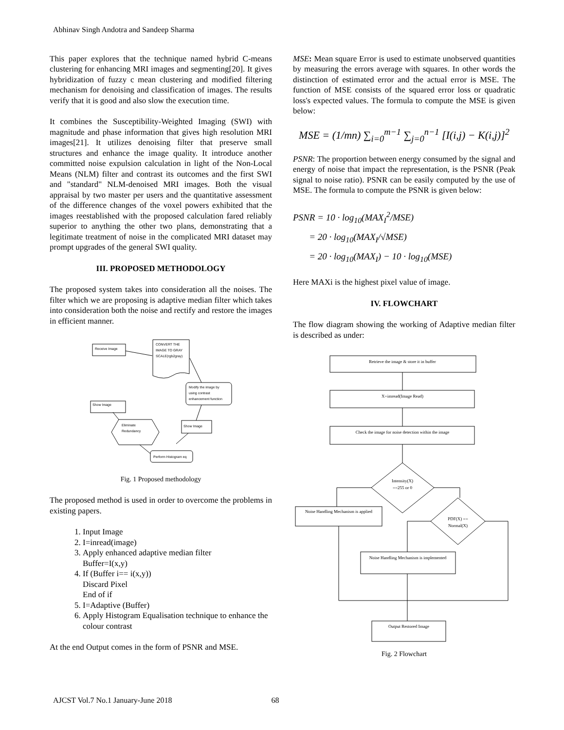Abhinav Singh Andotra and Sandeep Sharma
This paper explores that the technique named hybrid C-means clustering for enhancing MRI images and segmenting[20]. It gives hybridization of fuzzy c mean clustering and modified filtering mechanism for denoising and classification of images. The results verify that it is good and also slow the execution time.
It combines the Susceptibility-Weighted Imaging (SWI) with magnitude and phase information that gives high resolution MRI images[21]. It utilizes denoising filter that preserve small structures and enhance the image quality. It introduce another committed noise expulsion calculation in light of the Non-Local Means (NLM) filter and contrast its outcomes and the first SWI and "standard" NLM-denoised MRI images. Both the visual appraisal by two master per users and the quantitative assessment of the difference changes of the voxel powers exhibited that the images reestablished with the proposed calculation fared reliably superior to anything the other two plans, demonstrating that a legitimate treatment of noise in the complicated MRI dataset may prompt upgrades of the general SWI quality.
III. PROPOSED METHODOLOGY
The proposed system takes into consideration all the noises. The filter which we are proposing is adaptive median filter which takes into consideration both the noise and rectify and restore the images in efficient manner.
Receive Image
CONVERT THE
IMAGE TO GRAY
SCALE(rgb2gray)
Modify the image by
using contrast
enhancement function
Show Image
Eliminate
Redundancy
Show Image
Perform Histogram eq
Fig. 1 Proposed methodology
The proposed method is used in order to overcome the problems in existing papers.
1. Input Image
2. I=inread(image)
3. Apply enhanced adaptive median filter
Buffer=I(x,y)
4. If (Buffer i== i(x,y))
Discard Pixel
End of if
5. I=Adaptive (Buffer)
6. Apply Histogram Equalisation technique to enhance the colour contrast
At the end Output comes in the form of PSNR and MSE.
MSE: Mean square Error is used to estimate unobserved quantities by measuring the errors average with squares. In other words the distinction of estimated error and the actual error is MSE. The function of MSE consists of the squared error loss or quadratic loss's expected values. The formula to compute the MSE is given below:
MSE = (1/mn) ∑<sub>i=0</sub><sup>m−1</sup> ∑<sub>j=0</sub><sup>n−1</sup> [I(i,j) − K(i,j)]<sup>2</sup>
PSNR: The proportion between energy consumed by the signal and energy of noise that impact the representation, is the PSNR (Peak signal to noise ratio). PSNR can be easily computed by the use of MSE. The formula to compute the PSNR is given below:
PSNR = 10 · log<sub>10</sub>(MAX<sub>I</sub><sup>2</sup>/MSE)
= 20 · log<sub>10</sub>(MAX<sub>I</sub>/√MSE)
= 20 · log<sub>10</sub>(MAX<sub>I</sub>) − 10 · log<sub>10</sub>(MSE)
Here MAXi is the highest pixel value of image.
IV. FLOWCHART
The flow diagram showing the working of Adaptive median filter is described as under:
Retrieve the image & store it in buffer
X=imread(Image Read)
Check the image for noise detection within the image
Intensity(X)
==255 or 0
Noise Handling Mechanism is applied
PDF(X) ==
Normal(X)
Noise Handling Mechanism is implemented
Output Restored Image
Fig. 2 Flowchart
AJCST Vol.7 No.1 January-June 2018 68